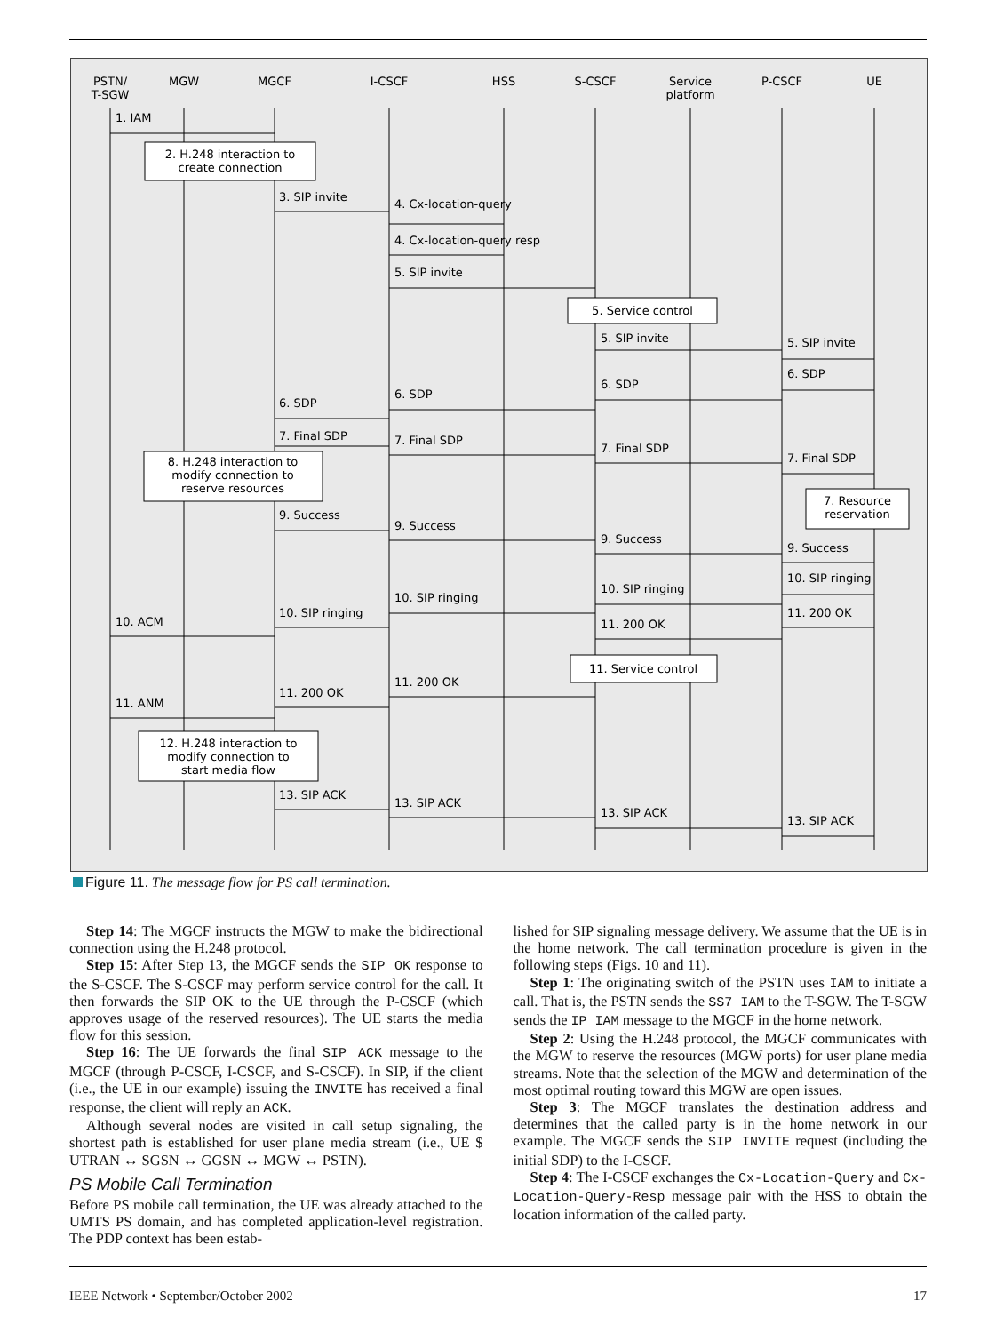PSTN/
T-SGW
MGW
MGCF
I-CSCF
HSS
S-CSCF
Service
platform
P-CSCF
UE
2. H.248 interaction to
create connection
5. Service control
8. H.248 interaction to
modify connection to
reserve resources
7. Resource
reservation
11. Service control
12. H.248 interaction to
modify connection to
start media flow
1. IAM
3. SIP invite
4. Cx-location-query
4. Cx-location-query resp
5. SIP invite
5. SIP invite
5. SIP invite
6. SDP
6. SDP
6. SDP
6. SDP
7. Final SDP
7. Final SDP
7. Final SDP
7. Final SDP
9. Success
9. Success
9. Success
9. Success
10. SIP ringing
10. SIP ringing
10. SIP ringing
10. SIP ringing
10. ACM
11. 200 OK
11. 200 OK
11. 200 OK
11. 200 OK
11. ANM
13. SIP ACK
13. SIP ACK
13. SIP ACK
13. SIP ACK
Figure 11. The message flow for PS call termination.
Step 14: The MGCF instructs the MGW to make the bidirectional connection using the H.248 protocol.
Step 15: After Step 13, the MGCF sends the SIP OK response to the S-CSCF. The S-CSCF may perform service control for the call. It then forwards the SIP OK to the UE through the P-CSCF (which approves usage of the reserved resources). The UE starts the media flow for this session.
Step 16: The UE forwards the final SIP ACK message to the MGCF (through P-CSCF, I-CSCF, and S-CSCF). In SIP, if the client (i.e., the UE in our example) issuing the INVITE has received a final response, the client will reply an ACK.
Although several nodes are visited in call setup signaling, the shortest path is established for user plane media stream (i.e., UE $ UTRAN ↔ SGSN ↔ GGSN ↔ MGW ↔ PSTN).
PS Mobile Call Termination
Before PS mobile call termination, the UE was already attached to the UMTS PS domain, and has completed application-level registration. The PDP context has been estab-
lished for SIP signaling message delivery. We assume that the UE is in the home network. The call termination procedure is given in the following steps (Figs. 10 and 11).
Step 1: The originating switch of the PSTN uses IAM to initiate a call. That is, the PSTN sends the SS7 IAM to the T-SGW. The T-SGW sends the IP IAM message to the MGCF in the home network.
Step 2: Using the H.248 protocol, the MGCF communicates with the MGW to reserve the resources (MGW ports) for user plane media streams. Note that the selection of the MGW and determination of the most optimal routing toward this MGW are open issues.
Step 3: The MGCF translates the destination address and determines that the called party is in the home network in our example. The MGCF sends the SIP INVITE request (including the initial SDP) to the I-CSCF.
Step 4: The I-CSCF exchanges the Cx-Location-Query and Cx-Location-Query-Resp message pair with the HSS to obtain the location information of the called party.
IEEE Network • September/October 2002 17